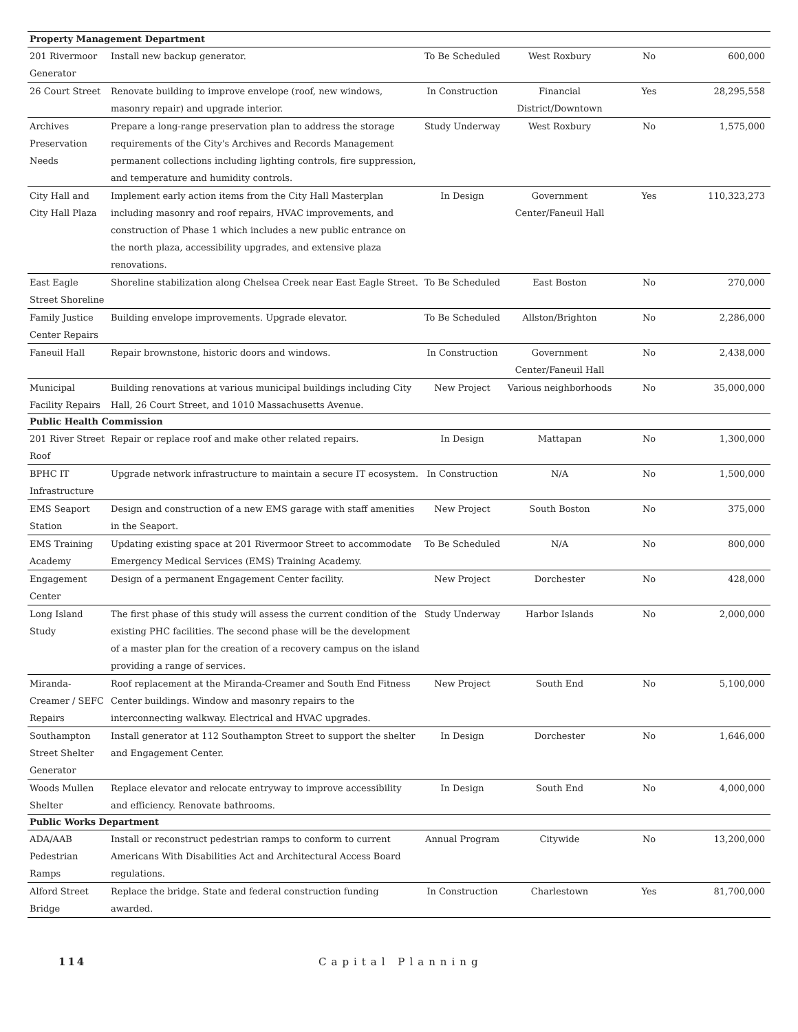| Property Management Department | | | | | |
| 201 Rivermoor Generator | Install new backup generator. | To Be Scheduled | West Roxbury | No | 600,000 |
| 26 Court Street | Renovate building to improve envelope (roof, new windows, masonry repair) and upgrade interior. | In Construction | Financial District/Downtown | Yes | 28,295,558 |
| Archives Preservation Needs | Prepare a long-range preservation plan to address the storage requirements of the City's Archives and Records Management permanent collections including lighting controls, fire suppression, and temperature and humidity controls. | Study Underway | West Roxbury | No | 1,575,000 |
| City Hall and City Hall Plaza | Implement early action items from the City Hall Masterplan including masonry and roof repairs, HVAC improvements, and construction of Phase 1 which includes a new public entrance on the north plaza, accessibility upgrades, and extensive plaza renovations. | In Design | Government Center/Faneuil Hall | Yes | 110,323,273 |
| East Eagle Street Shoreline | Shoreline stabilization along Chelsea Creek near East Eagle Street. | To Be Scheduled | East Boston | No | 270,000 |
| Family Justice Center Repairs | Building envelope improvements. Upgrade elevator. | To Be Scheduled | Allston/Brighton | No | 2,286,000 |
| Faneuil Hall | Repair brownstone, historic doors and windows. | In Construction | Government Center/Faneuil Hall | No | 2,438,000 |
| Municipal Facility Repairs | Building renovations at various municipal buildings including City Hall, 26 Court Street, and 1010 Massachusetts Avenue. | New Project | Various neighborhoods | No | 35,000,000 |
| Public Health Commission | | | | | |
| 201 River Street Roof | Repair or replace roof and make other related repairs. | In Design | Mattapan | No | 1,300,000 |
| BPHC IT Infrastructure | Upgrade network infrastructure to maintain a secure IT ecosystem. | In Construction | N/A | No | 1,500,000 |
| EMS Seaport Station | Design and construction of a new EMS garage with staff amenities in the Seaport. | New Project | South Boston | No | 375,000 |
| EMS Training Academy | Updating existing space at 201 Rivermoor Street to accommodate Emergency Medical Services (EMS) Training Academy. | To Be Scheduled | N/A | No | 800,000 |
| Engagement Center | Design of a permanent Engagement Center facility. | New Project | Dorchester | No | 428,000 |
| Long Island Study | The first phase of this study will assess the current condition of the existing PHC facilities. The second phase will be the development of a master plan for the creation of a recovery campus on the island providing a range of services. | Study Underway | Harbor Islands | No | 2,000,000 |
| Miranda-Creamer / SEFC Repairs | Roof replacement at the Miranda-Creamer and South End Fitness Center buildings. Window and masonry repairs to the interconnecting walkway. Electrical and HVAC upgrades. | New Project | South End | No | 5,100,000 |
| Southampton Street Shelter Generator | Install generator at 112 Southampton Street to support the shelter and Engagement Center. | In Design | Dorchester | No | 1,646,000 |
| Woods Mullen Shelter | Replace elevator and relocate entryway to improve accessibility and efficiency. Renovate bathrooms. | In Design | South End | No | 4,000,000 |
| Public Works Department | | | | | |
| ADA/AAB Pedestrian Ramps | Install or reconstruct pedestrian ramps to conform to current Americans With Disabilities Act and Architectural Access Board regulations. | Annual Program | Citywide | No | 13,200,000 |
| Alford Street Bridge | Replace the bridge. State and federal construction funding awarded. | In Construction | Charlestown | Yes | 81,700,000 |
114 Capital Planning